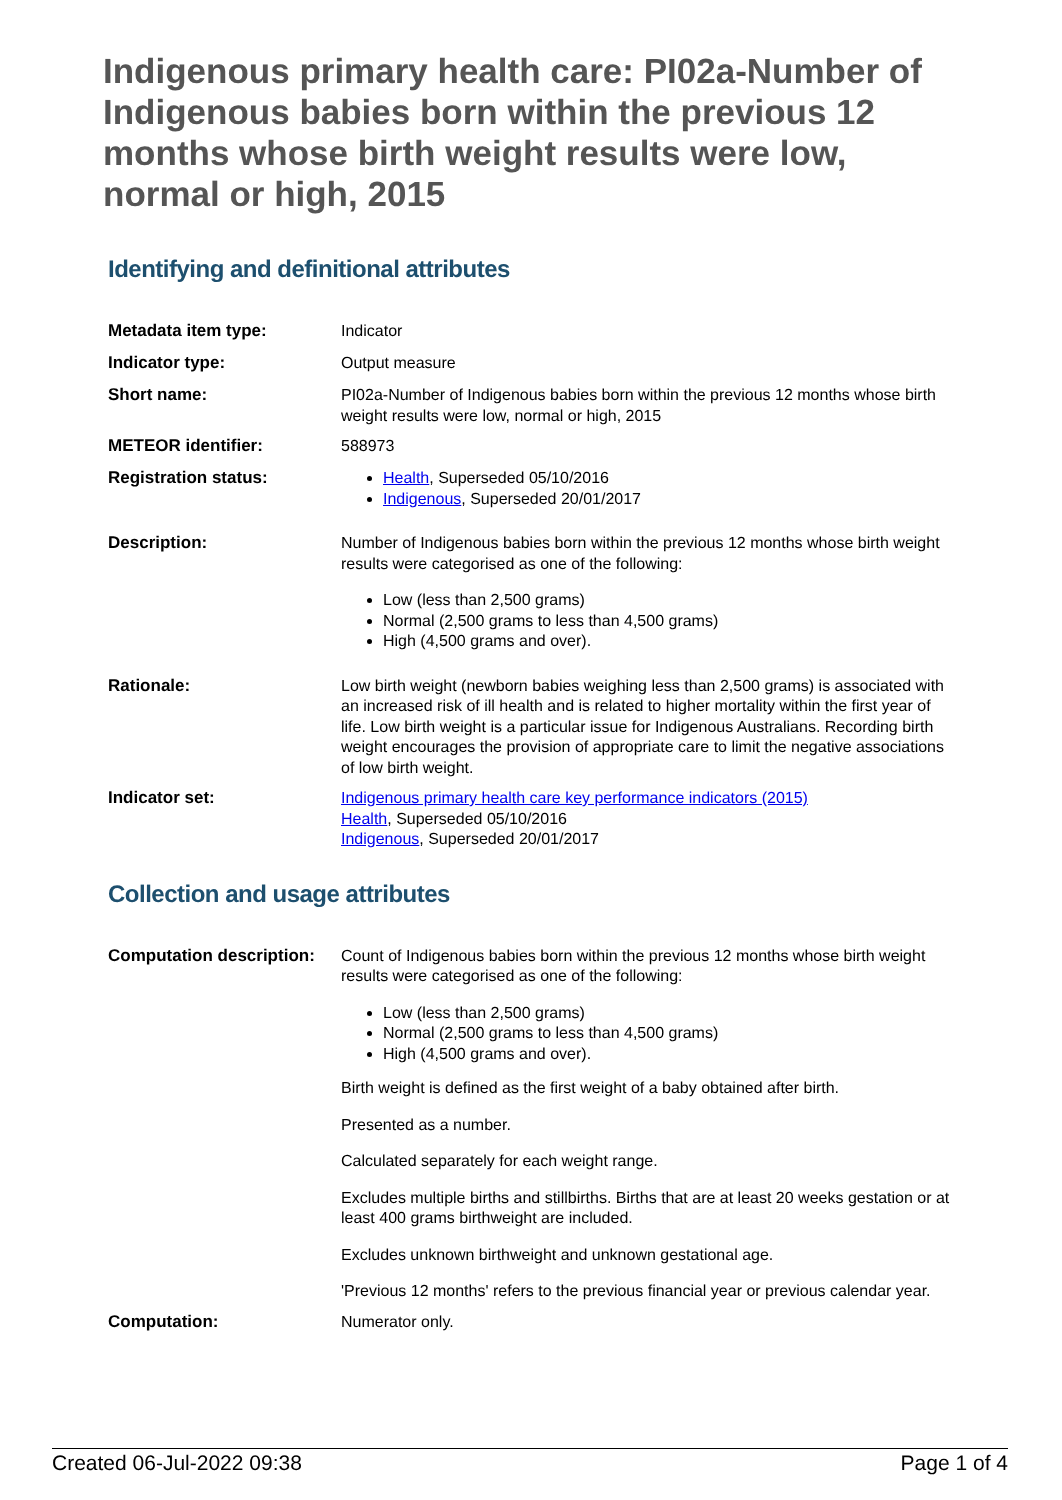Indigenous primary health care: PI02a-Number of Indigenous babies born within the previous 12 months whose birth weight results were low, normal or high, 2015
Identifying and definitional attributes
| Metadata item type: | Indicator |
| Indicator type: | Output measure |
| Short name: | PI02a-Number of Indigenous babies born within the previous 12 months whose birth weight results were low, normal or high, 2015 |
| METEOR identifier: | 588973 |
| Registration status: | Health , Superseded 05/10/2016 Indigenous , Superseded 20/01/2017 |
| Description: | Number of Indigenous babies born within the previous 12 months whose birth weight results were categorised as one of the following: Low (less than 2,500 grams) Normal (2,500 grams to less than 4,500 grams) High (4,500 grams and over). |
| Rationale: | Low birth weight (newborn babies weighing less than 2,500 grams) is associated with an increased risk of ill health and is related to higher mortality within the first year of life. Low birth weight is a particular issue for Indigenous Australians. Recording birth weight encourages the provision of appropriate care to limit the negative associations of low birth weight. |
| Indicator set: | Indigenous primary health care key performance indicators (2015) Health , Superseded 05/10/2016 Indigenous , Superseded 20/01/2017 |
Collection and usage attributes
| Computation description: | Count of Indigenous babies born within the previous 12 months whose birth weight results were categorised as one of the following: Low (less than 2,500 grams) Normal (2,500 grams to less than 4,500 grams) High (4,500 grams and over). Birth weight is defined as the first weight of a baby obtained after birth. Presented as a number. Calculated separately for each weight range. Excludes multiple births and stillbirths. Births that are at least 20 weeks gestation or at least 400 grams birthweight are included. Excludes unknown birthweight and unknown gestational age. 'Previous 12 months' refers to the previous financial year or previous calendar year. |
| Computation: | Numerator only. |
Created 06-Jul-2022 09:38 Page 1 of 4